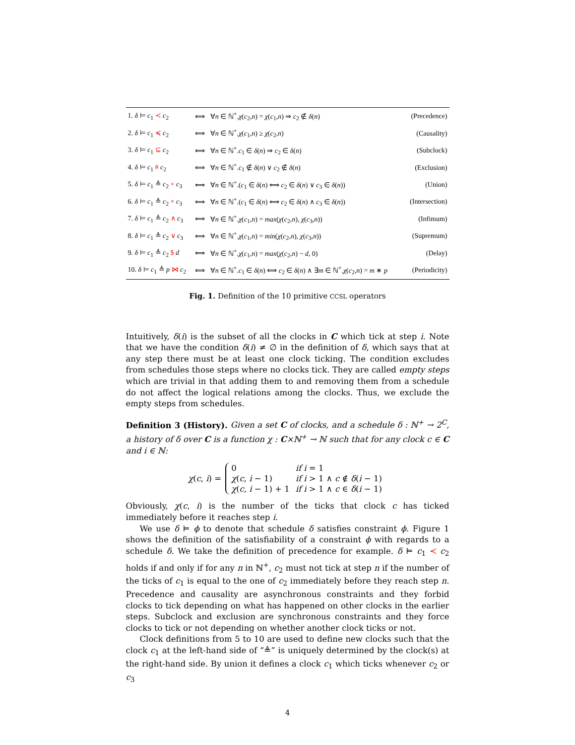| 1. δ ⊨ c<sub>1</sub> ≺ c<sub>2</sub> | ⟺ | ∀ n ∈ ℕ<sup>+</sup>. χ ( c<sub>2</sub>, n ) = χ ( c<sub>1</sub>, n ) ⇒ c<sub>2</sub> ∉ δ ( n ) | (Precedence) |
| 2. δ ⊨ c<sub>1</sub> ≼ c<sub>2</sub> | ⟺ | ∀ n ∈ ℕ<sup>+</sup>. χ ( c<sub>1</sub>, n ) ≥ χ ( c<sub>2</sub>, n ) | (Causality) |
| 3. δ ⊨ c<sub>1</sub> ⊆ c<sub>2</sub> | ⟺ | ∀ n ∈ ℕ<sup>+</sup>. c<sub>1</sub> ∈ δ ( n ) ⇒ c<sub>2</sub> ∈ δ ( n ) | (Subclock) |
| 4. δ ⊨ c<sub>1</sub> # c<sub>2</sub> | ⟺ | ∀ n ∈ ℕ<sup>+</sup>. c<sub>1</sub> ∉ δ ( n ) ∨ c<sub>2</sub> ∉ δ ( n ) | (Exclusion) |
| 5. δ ⊨ c<sub>1</sub> ≜ c<sub>2</sub> + c<sub>3</sub> | ⟺ | ∀ n ∈ ℕ<sup>+</sup>.( c<sub>1</sub> ∈ δ ( n ) ⟺ c<sub>2</sub> ∈ δ ( n ) ∨ c<sub>3</sub> ∈ δ ( n )) | (Union) |
| 6. δ ⊨ c<sub>1</sub> ≜ c<sub>2</sub> × c<sub>3</sub> | ⟺ | ∀ n ∈ ℕ<sup>+</sup>.( c<sub>1</sub> ∈ δ ( n ) ⟺ c<sub>2</sub> ∈ δ ( n ) ∧ c<sub>3</sub> ∈ δ ( n )) | (Intersection) |
| 7. δ ⊨ c<sub>1</sub> ≜ c<sub>2</sub> ∧ c<sub>3</sub> | ⟺ | ∀ n ∈ ℕ<sup>+</sup>. χ ( c<sub>1</sub>, n ) = max ( χ ( c<sub>2</sub>, n ), χ ( c<sub>3</sub>, n )) | (Infimum) |
| 8. δ ⊨ c<sub>1</sub> ≜ c<sub>2</sub> ∨ c<sub>3</sub> | ⟺ | ∀ n ∈ ℕ<sup>+</sup>. χ ( c<sub>1</sub>, n ) = min ( χ ( c<sub>2</sub>, n ), χ ( c<sub>3</sub>, n )) | (Supremum) |
| 9. δ ⊨ c<sub>1</sub> ≜ c<sub>2</sub> $ d | ⟺ | ∀ n ∈ ℕ<sup>+</sup>. χ ( c<sub>1</sub>, n ) = max ( χ ( c<sub>2</sub>, n ) − d , 0) | (Delay) |
| 10. δ ⊨ c<sub>1</sub> ≜ p ⋈ c<sub>2</sub> | ⟺ | ∀ n ∈ ℕ<sup>+</sup>. c<sub>1</sub> ∈ δ ( n ) ⟺ c<sub>2</sub> ∈ δ ( n ) ∧ ∃ m ∈ ℕ<sup>+</sup>. χ ( c<sub>2</sub>, n ) = m ∗ p | (Periodicity) |
Fig. 1. Definition of the 10 primitive CCSL operators
Intuitively, δ(i) is the subset of all the clocks in C which tick at step i. Note that we have the condition δ(i) ≠ ∅ in the definition of δ, which says that at any step there must be at least one clock ticking. The condition excludes from schedules those steps where no clocks tick. They are called empty steps which are trivial in that adding them to and removing them from a schedule do not affect the logical relations among the clocks. Thus, we exclude the empty steps from schedules.
Definition 3 (History). Given a set C of clocks, and a schedule δ : ℕ<sup>+</sup> → 2<sup>C</sup>, a history of δ over C is a function χ : C×ℕ<sup>+</sup> → ℕ such that for any clock c ∈ C and i ∈ ℕ:
χ(c, i) =
| 0 | if i = 1 |
| χ ( c , i − 1) | if i > 1 ∧ c ∉ δ ( i − 1) |
| χ ( c , i − 1) + 1 | if i > 1 ∧ c ∈ δ ( i − 1) |
Obviously, χ(c, i) is the number of the ticks that clock c has ticked immediately before it reaches step i.
We use δ ⊨ ϕ to denote that schedule δ satisfies constraint ϕ. Figure 1 shows the definition of the satisfiability of a constraint ϕ with regards to a schedule δ. We take the definition of precedence for example. δ ⊨ c<sub>1</sub> ≺ c<sub>2</sub> holds if and only if for any n in ℕ<sup>+</sup>, c<sub>2</sub> must not tick at step n if the number of the ticks of c<sub>1</sub> is equal to the one of c<sub>2</sub> immediately before they reach step n. Precedence and causality are asynchronous constraints and they forbid clocks to tick depending on what has happened on other clocks in the earlier steps. Subclock and exclusion are synchronous constraints and they force clocks to tick or not depending on whether another clock ticks or not.
Clock definitions from 5 to 10 are used to define new clocks such that the clock c<sub>1</sub> at the left-hand side of “≜” is uniquely determined by the clock(s) at the right-hand side. By union it defines a clock c<sub>1</sub> which ticks whenever c<sub>2</sub> or c<sub>3</sub>
4